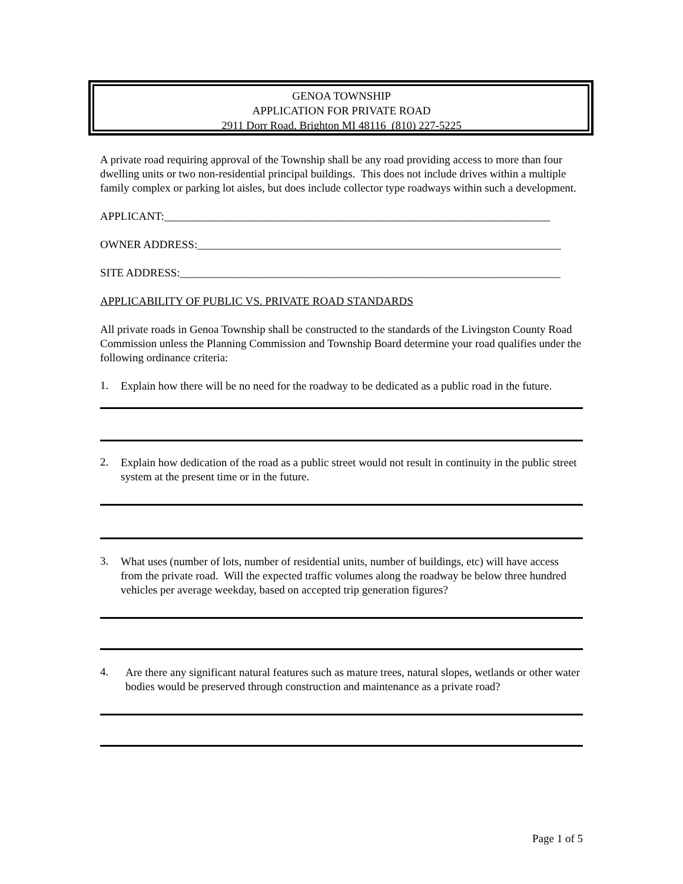GENOA TOWNSHIP
APPLICATION FOR PRIVATE ROAD
2911 Dorr Road, Brighton MI 48116 (810) 227-5225
A private road requiring approval of the Township shall be any road providing access to more than four dwelling units or two non-residential principal buildings. This does not include drives within a multiple family complex or parking lot aisles, but does include collector type roadways within such a development.
APPLICANT:_____________________________________________________________________
OWNER ADDRESS:_________________________________________________________________
SITE ADDRESS:____________________________________________________________________
APPLICABILITY OF PUBLIC VS. PRIVATE ROAD STANDARDS
All private roads in Genoa Township shall be constructed to the standards of the Livingston County Road Commission unless the Planning Commission and Township Board determine your road qualifies under the following ordinance criteria:
1.
Explain how there will be no need for the roadway to be dedicated as a public road in the future.
2.
Explain how dedication of the road as a public street would not result in continuity in the public street system at the present time or in the future.
3.
What uses (number of lots, number of residential units, number of buildings, etc) will have access from the private road. Will the expected traffic volumes along the roadway be below three hundred vehicles per average weekday, based on accepted trip generation figures?
4.
Are there any significant natural features such as mature trees, natural slopes, wetlands or other water bodies would be preserved through construction and maintenance as a private road?
Page 1 of 5